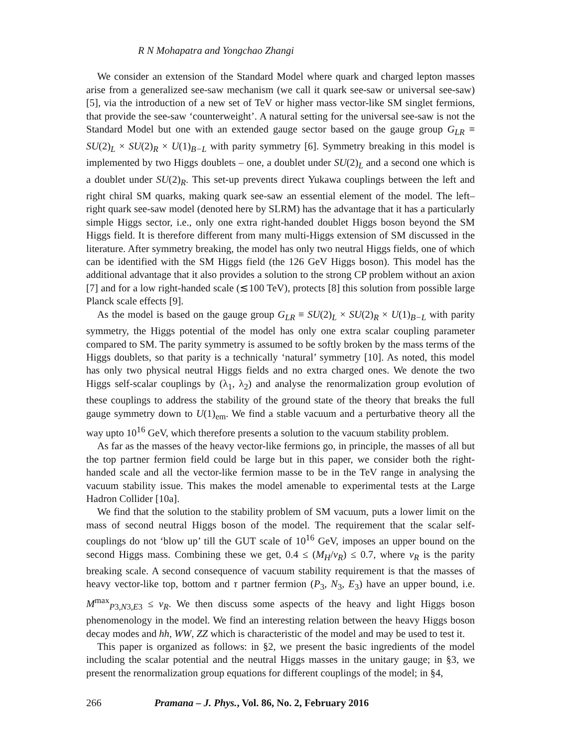R N Mohapatra and Yongchao Zhangi
We consider an extension of the Standard Model where quark and charged lepton masses arise from a generalized see-saw mechanism (we call it quark see-saw or universal see-saw) [5], via the introduction of a new set of TeV or higher mass vector-like SM singlet fermions, that provide the see-saw ‘counterweight’. A natural setting for the universal see-saw is not the Standard Model but one with an extended gauge sector based on the gauge group G<sub>LR</sub> ≡ SU(2)<sub>L</sub> × SU(2)<sub>R</sub> × U(1)<sub>B−L</sub> with parity symmetry [6]. Symmetry breaking in this model is implemented by two Higgs doublets – one, a doublet under SU(2)<sub>L</sub> and a second one which is a doublet under SU(2)<sub>R</sub>. This set-up prevents direct Yukawa couplings between the left and right chiral SM quarks, making quark see-saw an essential element of the model. The left–right quark see-saw model (denoted here by SLRM) has the advantage that it has a particularly simple Higgs sector, i.e., only one extra right-handed doublet Higgs boson beyond the SM Higgs field. It is therefore different from many multi-Higgs extension of SM discussed in the literature. After symmetry breaking, the model has only two neutral Higgs fields, one of which can be identified with the SM Higgs field (the 126 GeV Higgs boson). This model has the additional advantage that it also provides a solution to the strong CP problem without an axion [7] and for a low right-handed scale (≲100 TeV), protects [8] this solution from possible large Planck scale effects [9].
As the model is based on the gauge group G<sub>LR</sub> ≡ SU(2)<sub>L</sub> × SU(2)<sub>R</sub> × U(1)<sub>B−L</sub> with parity symmetry, the Higgs potential of the model has only one extra scalar coupling parameter compared to SM. The parity symmetry is assumed to be softly broken by the mass terms of the Higgs doublets, so that parity is a technically ‘natural’ symmetry [10]. As noted, this model has only two physical neutral Higgs fields and no extra charged ones. We denote the two Higgs self-scalar couplings by (λ<sub>1</sub>, λ<sub>2</sub>) and analyse the renormalization group evolution of these couplings to address the stability of the ground state of the theory that breaks the full gauge symmetry down to U(1)<sub>em</sub>. We find a stable vacuum and a perturbative theory all the way upto 10<sup>16</sup> GeV, which therefore presents a solution to the vacuum stability problem.
As far as the masses of the heavy vector-like fermions go, in principle, the masses of all but the top partner fermion field could be large but in this paper, we consider both the right-handed scale and all the vector-like fermion masse to be in the TeV range in analysing the vacuum stability issue. This makes the model amenable to experimental tests at the Large Hadron Collider [10a].
We find that the solution to the stability problem of SM vacuum, puts a lower limit on the mass of second neutral Higgs boson of the model. The requirement that the scalar self-couplings do not ‘blow up’ till the GUT scale of 10<sup>16</sup> GeV, imposes an upper bound on the second Higgs mass. Combining these we get, 0.4 ≤ (M<sub>H</sub>/v<sub>R</sub>) ≤ 0.7, where v<sub>R</sub> is the parity breaking scale. A second consequence of vacuum stability requirement is that the masses of heavy vector-like top, bottom and τ partner fermion (P<sub>3</sub>, N<sub>3</sub>, E<sub>3</sub>) have an upper bound, i.e. M<sup>max</sup><sub>P3,N3,E3</sub> ≤ v<sub>R</sub>. We then discuss some aspects of the heavy and light Higgs boson phenomenology in the model. We find an interesting relation between the heavy Higgs boson decay modes and hh, WW, ZZ which is characteristic of the model and may be used to test it.
This paper is organized as follows: in §2, we present the basic ingredients of the model including the scalar potential and the neutral Higgs masses in the unitary gauge; in §3, we present the renormalization group equations for different couplings of the model; in §4,
266 Pramana – J. Phys., Vol. 86, No. 2, February 2016